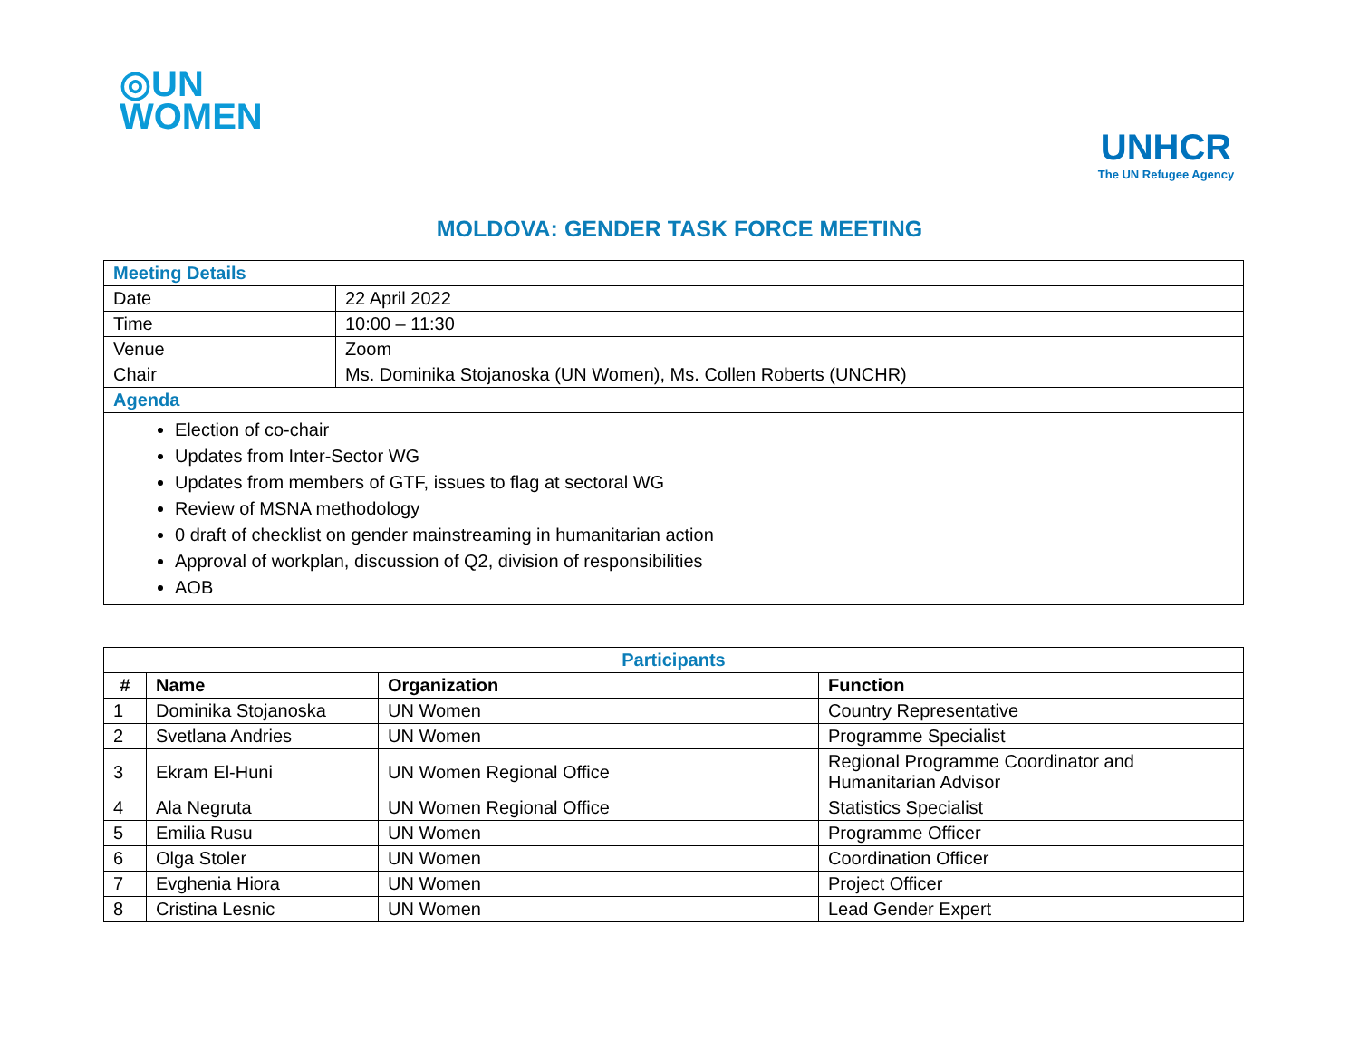◎UN
WOMEN
UNHCR
The UN Refugee Agency
MOLDOVA: GENDER TASK FORCE MEETING
| Meeting Details | |
| Date | 22 April 2022 |
| Time | 10:00 – 11:30 |
| Venue | Zoom |
| Chair | Ms. Dominika Stojanoska (UN Women), Ms. Collen Roberts (UNCHR) |
| Agenda | |
| Election of co-chair Updates from Inter-Sector WG Updates from members of GTF, issues to flag at sectoral WG Review of MSNA methodology 0 draft of checklist on gender mainstreaming in humanitarian action Approval of workplan, discussion of Q2, division of responsibilities AOB | |
| Participants | | | |
| --- | --- | --- | --- |
| # | Name | Organization | Function |
| 1 | Dominika Stojanoska | UN Women | Country Representative |
| 2 | Svetlana Andries | UN Women | Programme Specialist |
| 3 | Ekram El-Huni | UN Women Regional Office | Regional Programme Coordinator and Humanitarian Advisor |
| 4 | Ala Negruta | UN Women Regional Office | Statistics Specialist |
| 5 | Emilia Rusu | UN Women | Programme Officer |
| 6 | Olga Stoler | UN Women | Coordination Officer |
| 7 | Evghenia Hiora | UN Women | Project Officer |
| 8 | Cristina Lesnic | UN Women | Lead Gender Expert |